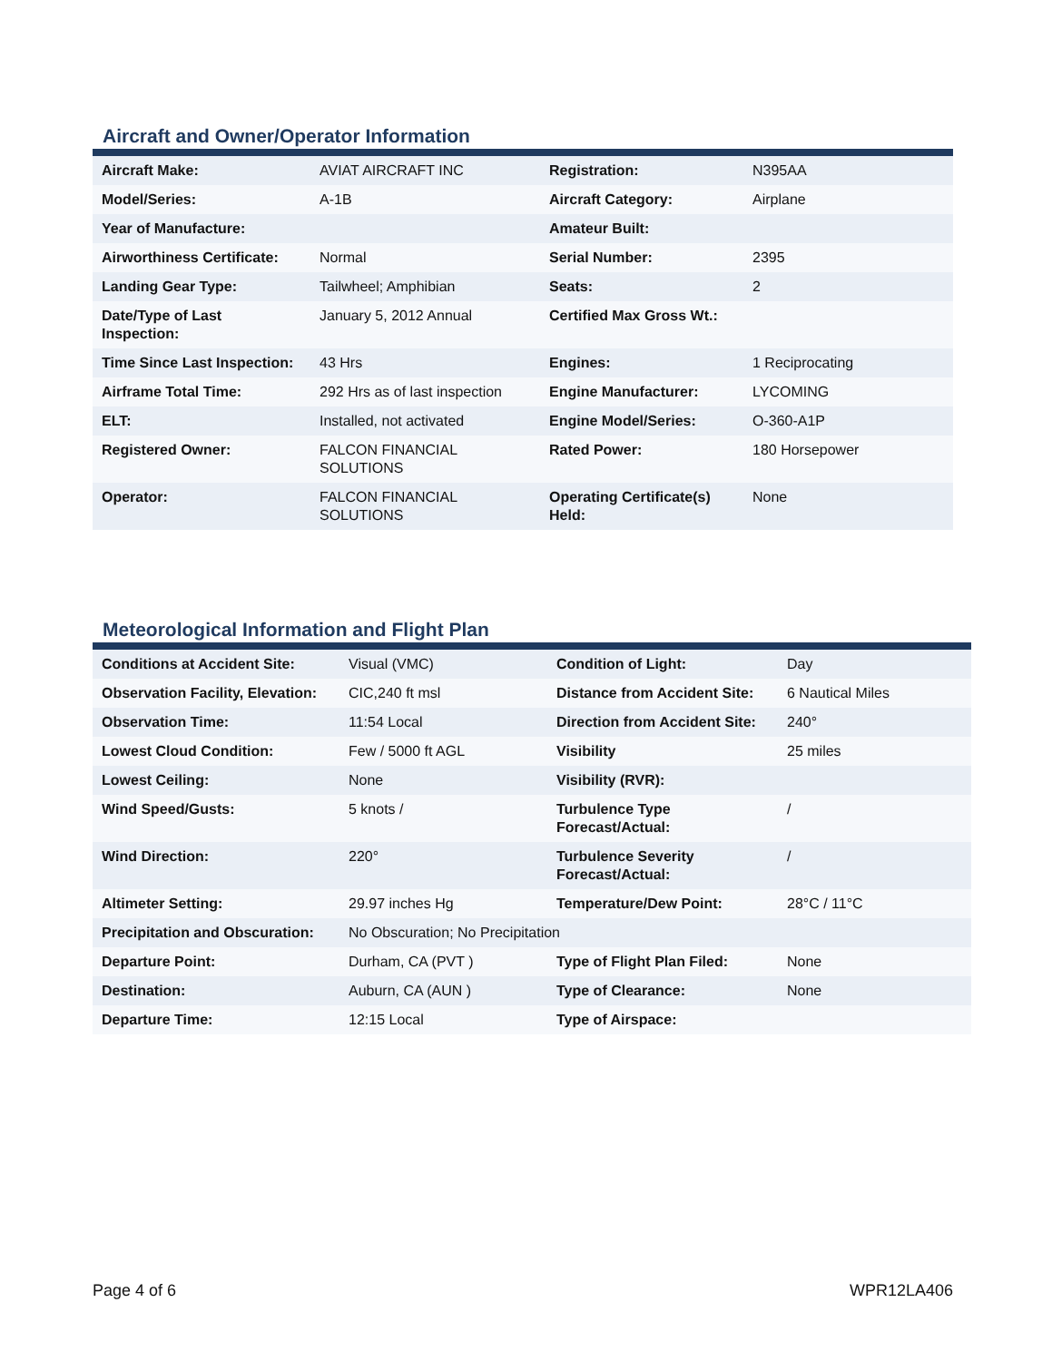Aircraft and Owner/Operator Information
| Aircraft Make: | AVIAT AIRCRAFT INC | Registration: | N395AA |
| Model/Series: | A-1B | Aircraft Category: | Airplane |
| Year of Manufacture: | | Amateur Built: | |
| Airworthiness Certificate: | Normal | Serial Number: | 2395 |
| Landing Gear Type: | Tailwheel; Amphibian | Seats: | 2 |
| Date/Type of Last Inspection: | January 5, 2012 Annual | Certified Max Gross Wt.: | |
| Time Since Last Inspection: | 43 Hrs | Engines: | 1 Reciprocating |
| Airframe Total Time: | 292 Hrs as of last inspection | Engine Manufacturer: | LYCOMING |
| ELT: | Installed, not activated | Engine Model/Series: | O-360-A1P |
| Registered Owner: | FALCON FINANCIAL SOLUTIONS | Rated Power: | 180 Horsepower |
| Operator: | FALCON FINANCIAL SOLUTIONS | Operating Certificate(s) Held: | None |
Meteorological Information and Flight Plan
| Conditions at Accident Site: | Visual (VMC) | Condition of Light: | Day |
| Observation Facility, Elevation: | CIC,240 ft msl | Distance from Accident Site: | 6 Nautical Miles |
| Observation Time: | 11:54 Local | Direction from Accident Site: | 240° |
| Lowest Cloud Condition: | Few / 5000 ft AGL | Visibility | 25 miles |
| Lowest Ceiling: | None | Visibility (RVR): | |
| Wind Speed/Gusts: | 5 knots / | Turbulence Type Forecast/Actual: | / |
| Wind Direction: | 220° | Turbulence Severity Forecast/Actual: | / |
| Altimeter Setting: | 29.97 inches Hg | Temperature/Dew Point: | 28°C / 11°C |
| Precipitation and Obscuration: | No Obscuration; No Precipitation | | |
| Departure Point: | Durham, CA (PVT ) | Type of Flight Plan Filed: | None |
| Destination: | Auburn, CA (AUN ) | Type of Clearance: | None |
| Departure Time: | 12:15 Local | Type of Airspace: | |
Page 4 of 6 WPR12LA406